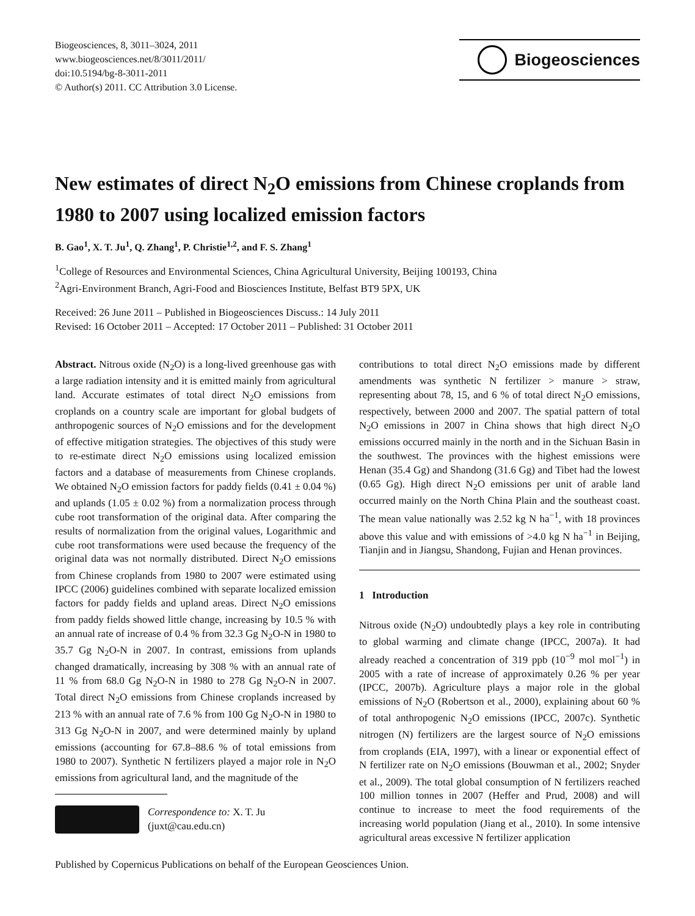Biogeosciences, 8, 3011–3024, 2011
www.biogeosciences.net/8/3011/2011/
doi:10.5194/bg-8-3011-2011
© Author(s) 2011. CC Attribution 3.0 License.
Biogeosciences
New estimates of direct N<sub>2</sub>O emissions from Chinese croplands from 1980 to 2007 using localized emission factors
B. Gao<sup>1</sup>, X. T. Ju<sup>1</sup>, Q. Zhang<sup>1</sup>, P. Christie<sup>1,2</sup>, and F. S. Zhang<sup>1</sup>
<sup>1</sup> College of Resources and Environmental Sciences, China Agricultural University, Beijing 100193, China
<sup>2</sup> Agri-Environment Branch, Agri-Food and Biosciences Institute, Belfast BT9 5PX, UK
Received: 26 June 2011 – Published in Biogeosciences Discuss.: 14 July 2011
Revised: 16 October 2011 – Accepted: 17 October 2011 – Published: 31 October 2011
Abstract. Nitrous oxide (N<sub>2</sub>O) is a long-lived greenhouse gas with a large radiation intensity and it is emitted mainly from agricultural land. Accurate estimates of total direct N<sub>2</sub>O emissions from croplands on a country scale are important for global budgets of anthropogenic sources of N<sub>2</sub>O emissions and for the development of effective mitigation strategies. The objectives of this study were to re-estimate direct N<sub>2</sub>O emissions using localized emission factors and a database of measurements from Chinese croplands. We obtained N<sub>2</sub>O emission factors for paddy fields (0.41 ± 0.04 %) and uplands (1.05 ± 0.02 %) from a normalization process through cube root transformation of the original data. After comparing the results of normalization from the original values, Logarithmic and cube root transformations were used because the frequency of the original data was not normally distributed. Direct N<sub>2</sub>O emissions from Chinese croplands from 1980 to 2007 were estimated using IPCC (2006) guidelines combined with separate localized emission factors for paddy fields and upland areas. Direct N<sub>2</sub>O emissions from paddy fields showed little change, increasing by 10.5 % with an annual rate of increase of 0.4 % from 32.3 Gg N<sub>2</sub>O-N in 1980 to 35.7 Gg N<sub>2</sub>O-N in 2007. In contrast, emissions from uplands changed dramatically, increasing by 308 % with an annual rate of 11 % from 68.0 Gg N<sub>2</sub>O-N in 1980 to 278 Gg N<sub>2</sub>O-N in 2007. Total direct N<sub>2</sub>O emissions from Chinese croplands increased by 213 % with an annual rate of 7.6 % from 100 Gg N<sub>2</sub>O-N in 1980 to 313 Gg N<sub>2</sub>O-N in 2007, and were determined mainly by upland emissions (accounting for 67.8–88.6 % of total emissions from 1980 to 2007). Synthetic N fertilizers played a major role in N<sub>2</sub>O emissions from agricultural land, and the magnitude of the
Correspondence to: X. T. Ju
(juxt@cau.edu.cn)
contributions to total direct N<sub>2</sub>O emissions made by different amendments was synthetic N fertilizer > manure > straw, representing about 78, 15, and 6 % of total direct N<sub>2</sub>O emissions, respectively, between 2000 and 2007. The spatial pattern of total N<sub>2</sub>O emissions in 2007 in China shows that high direct N<sub>2</sub>O emissions occurred mainly in the north and in the Sichuan Basin in the southwest. The provinces with the highest emissions were Henan (35.4 Gg) and Shandong (31.6 Gg) and Tibet had the lowest (0.65 Gg). High direct N<sub>2</sub>O emissions per unit of arable land occurred mainly on the North China Plain and the southeast coast. The mean value nationally was 2.52 kg N ha<sup>−1</sup>, with 18 provinces above this value and with emissions of >4.0 kg N ha<sup>−1</sup> in Beijing, Tianjin and in Jiangsu, Shandong, Fujian and Henan provinces.
1 Introduction
Nitrous oxide (N<sub>2</sub>O) undoubtedly plays a key role in contributing to global warming and climate change (IPCC, 2007a). It had already reached a concentration of 319 ppb (10<sup>−9</sup> mol mol<sup>−1</sup>) in 2005 with a rate of increase of approximately 0.26 % per year (IPCC, 2007b). Agriculture plays a major role in the global emissions of N<sub>2</sub>O (Robertson et al., 2000), explaining about 60 % of total anthropogenic N<sub>2</sub>O emissions (IPCC, 2007c). Synthetic nitrogen (N) fertilizers are the largest source of N<sub>2</sub>O emissions from croplands (EIA, 1997), with a linear or exponential effect of N fertilizer rate on N<sub>2</sub>O emissions (Bouwman et al., 2002; Snyder et al., 2009). The total global consumption of N fertilizers reached 100 million tonnes in 2007 (Heffer and Prud, 2008) and will continue to increase to meet the food requirements of the increasing world population (Jiang et al., 2010). In some intensive agricultural areas excessive N fertilizer application
Published by Copernicus Publications on behalf of the European Geosciences Union.